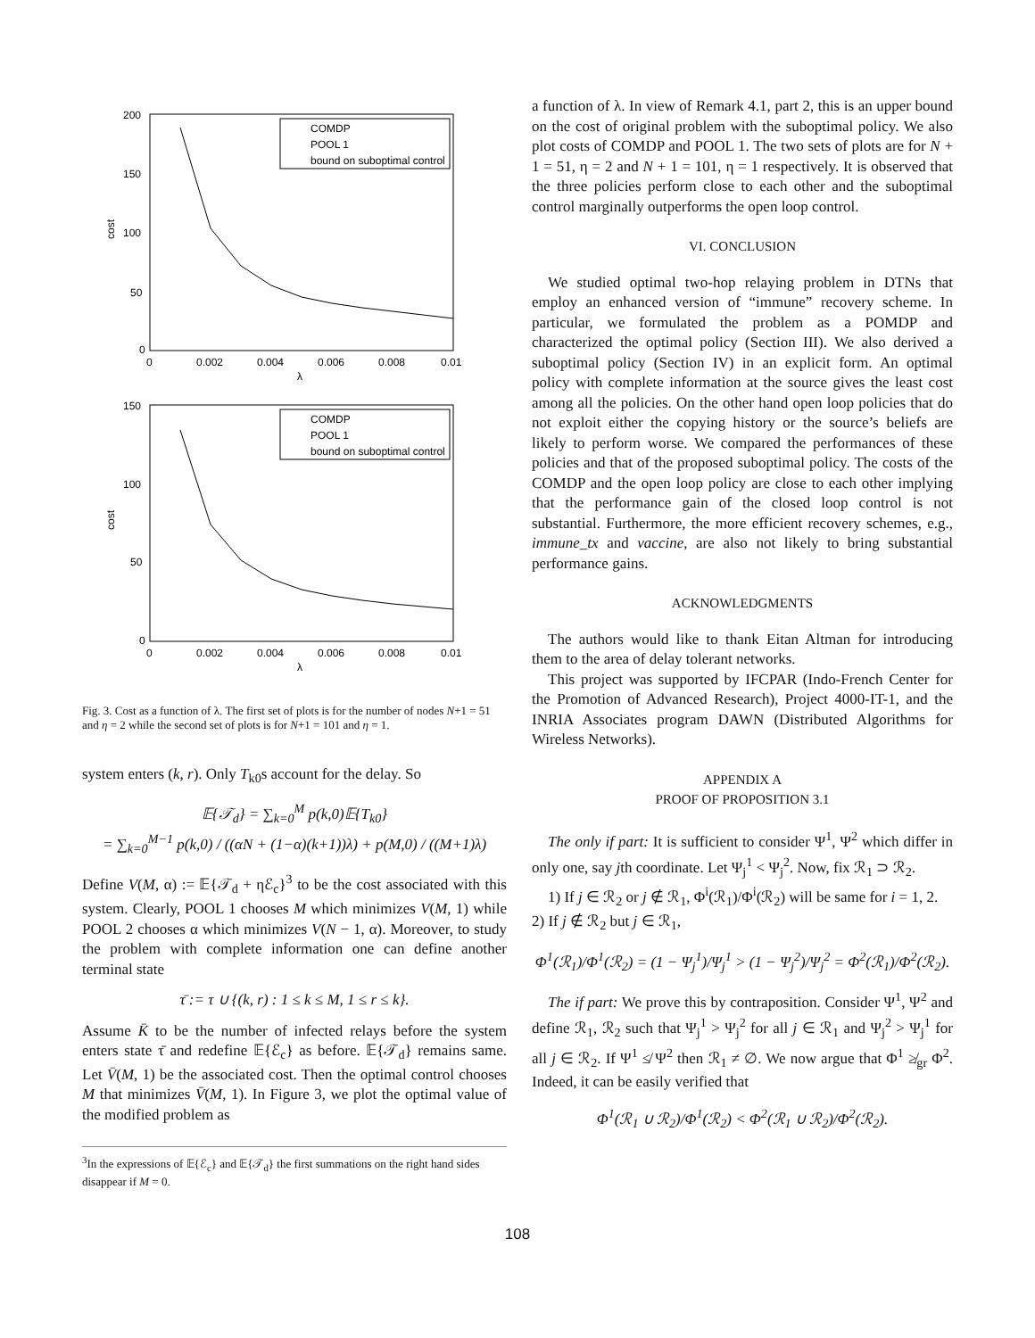200
150
100
50
0
0
0.002
0.004
0.006
0.008
0.01
λ
cost
COMDP
POOL 1
bound on suboptimal control
150
100
50
0
0
0.002
0.004
0.006
0.008
0.01
λ
cost
COMDP
POOL 1
bound on suboptimal control
Fig. 3. Cost as a function of λ. The first set of plots is for the number of nodes N+1 = 51 and η = 2 while the second set of plots is for N+1 = 101 and η = 1.
system enters (k, r). Only T<sub>k0</sub>s account for the delay. So
𝔼{𝒯<sub>d</sub>} = ∑<sub>k=0</sub><sup>M</sup> p(k,0)𝔼{T<sub>k0</sub>}
= ∑<sub>k=0</sub><sup>M−1</sup> p(k,0) / ((αN + (1−α)(k+1))λ) + p(M,0) / ((M+1)λ)
Define V(M, α) := 𝔼{𝒯<sub>d</sub> + ηℰ<sub>c</sub>}<sup>3</sup> to be the cost associated with this system. Clearly, POOL 1 chooses M which minimizes V(M, 1) while POOL 2 chooses α which minimizes V(N − 1, α). Moreover, to study the problem with complete information one can define another terminal state
τ̄ := τ ∪ {(k, r) : 1 ≤ k ≤ M, 1 ≤ r ≤ k}.
Assume K̄ to be the number of infected relays before the system enters state τ̄ and redefine 𝔼{ℰ<sub>c</sub>} as before. 𝔼{𝒯<sub>d</sub>} remains same. Let V̄(M, 1) be the associated cost. Then the optimal control chooses M that minimizes V̄(M, 1). In Figure 3, we plot the optimal value of the modified problem as
<sup>3</sup> In the expressions of 𝔼{ℰ<sub>c</sub>} and 𝔼{𝒯<sub>d</sub>} the first summations on the right hand sides disappear if M = 0.
a function of λ. In view of Remark 4.1, part 2, this is an upper bound on the cost of original problem with the suboptimal policy. We also plot costs of COMDP and POOL 1. The two sets of plots are for N + 1 = 51, η = 2 and N + 1 = 101, η = 1 respectively. It is observed that the three policies perform close to each other and the suboptimal control marginally outperforms the open loop control.
VI. CONCLUSION
We studied optimal two-hop relaying problem in DTNs that employ an enhanced version of “immune” recovery scheme. In particular, we formulated the problem as a POMDP and characterized the optimal policy (Section III). We also derived a suboptimal policy (Section IV) in an explicit form. An optimal policy with complete information at the source gives the least cost among all the policies. On the other hand open loop policies that do not exploit either the copying history or the source’s beliefs are likely to perform worse. We compared the performances of these policies and that of the proposed suboptimal policy. The costs of the COMDP and the open loop policy are close to each other implying that the performance gain of the closed loop control is not substantial. Furthermore, the more efficient recovery schemes, e.g., immune_tx and vaccine, are also not likely to bring substantial performance gains.
ACKNOWLEDGMENTS
The authors would like to thank Eitan Altman for introducing them to the area of delay tolerant networks.
This project was supported by IFCPAR (Indo-French Center for the Promotion of Advanced Research), Project 4000-IT-1, and the INRIA Associates program DAWN (Distributed Algorithms for Wireless Networks).
APPENDIX A
PROOF OF PROPOSITION 3.1
The only if part: It is sufficient to consider Ψ<sup>1</sup>, Ψ<sup>2</sup> which differ in only one, say jth coordinate. Let Ψ<sub>j</sub><sup>1</sup> < Ψ<sub>j</sub><sup>2</sup>. Now, fix ℛ<sub>1</sub> ⊃ ℛ<sub>2</sub>.
1) If j ∈ ℛ<sub>2</sub> or j ∉ ℛ<sub>1</sub>, Φ<sup>i</sup>(ℛ<sub>1</sub>)/Φ<sup>i</sup>(ℛ<sub>2</sub>) will be same for i = 1, 2.
2) If j ∉ ℛ<sub>2</sub> but j ∈ ℛ<sub>1</sub>,
Φ<sup>1</sup>(ℛ<sub>1</sub>)/Φ<sup>1</sup>(ℛ<sub>2</sub>) = (1 − Ψ<sub>j</sub><sup>1</sup>)/Ψ<sub>j</sub><sup>1</sup> > (1 − Ψ<sub>j</sub><sup>2</sup>)/Ψ<sub>j</sub><sup>2</sup> = Φ<sup>2</sup>(ℛ<sub>1</sub>)/Φ<sup>2</sup>(ℛ<sub>2</sub>).
The if part: We prove this by contraposition. Consider Ψ<sup>1</sup>, Ψ<sup>2</sup> and define ℛ<sub>1</sub>, ℛ<sub>2</sub> such that Ψ<sub>j</sub><sup>1</sup> > Ψ<sub>j</sub><sup>2</sup> for all j ∈ ℛ<sub>1</sub> and Ψ<sub>j</sub><sup>2</sup> > Ψ<sub>j</sub><sup>1</sup> for all j ∈ ℛ<sub>2</sub>. If Ψ<sup>1</sup> ≰ Ψ<sup>2</sup> then ℛ<sub>1</sub> ≠ ∅. We now argue that Φ<sup>1</sup> ≱<sub>gr</sub> Φ<sup>2</sup>. Indeed, it can be easily verified that
Φ<sup>1</sup>(ℛ<sub>1</sub> ∪ ℛ<sub>2</sub>)/Φ<sup>1</sup>(ℛ<sub>2</sub>) < Φ<sup>2</sup>(ℛ<sub>1</sub> ∪ ℛ<sub>2</sub>)/Φ<sup>2</sup>(ℛ<sub>2</sub>).
108